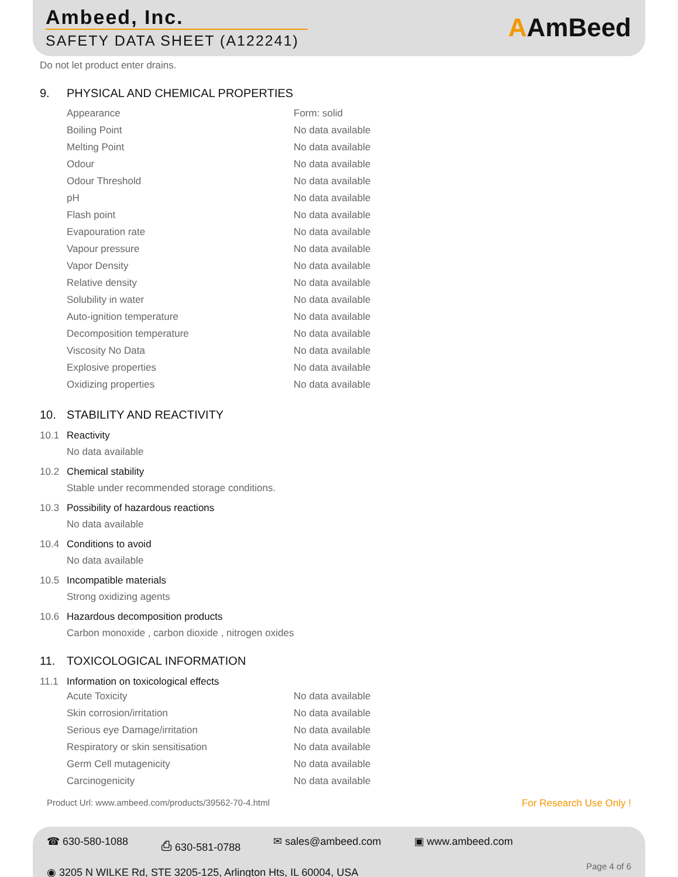Ambeed, Inc.
SAFETY DATA SHEET (A122241)
AAmBeed
Do not let product enter drains.
9. PHYSICAL AND CHEMICAL PROPERTIES
| Appearance | Form: solid |
| Boiling Point | No data available |
| Melting Point | No data available |
| Odour | No data available |
| Odour Threshold | No data available |
| pH | No data available |
| Flash point | No data available |
| Evapouration rate | No data available |
| Vapour pressure | No data available |
| Vapor Density | No data available |
| Relative density | No data available |
| Solubility in water | No data available |
| Auto-ignition temperature | No data available |
| Decomposition temperature | No data available |
| Viscosity No Data | No data available |
| Explosive properties | No data available |
| Oxidizing properties | No data available |
10. STABILITY AND REACTIVITY
10.1 Reactivity
No data available
10.2 Chemical stability
Stable under recommended storage conditions.
10.3 Possibility of hazardous reactions
No data available
10.4 Conditions to avoid
No data available
10.5 Incompatible materials
Strong oxidizing agents
10.6 Hazardous decomposition products
Carbon monoxide , carbon dioxide , nitrogen oxides
11. TOXICOLOGICAL INFORMATION
11.1 Information on toxicological effects
| Acute Toxicity | No data available |
| Skin corrosion/irritation | No data available |
| Serious eye Damage/irritation | No data available |
| Respiratory or skin sensitisation | No data available |
| Germ Cell mutagenicity | No data available |
| Carcinogenicity | No data available |
Product Url: www.ambeed.com/products/39562-70-4.html For Research Use Only !
☎ 630-580-1088 ⎙ 630-581-0788 ✉ sales@ambeed.com ▣ www.ambeed.com
◉ 3205 N WILKE Rd, STE 3205-125, Arlington Hts, IL 60004, USA
Page 4 of 6